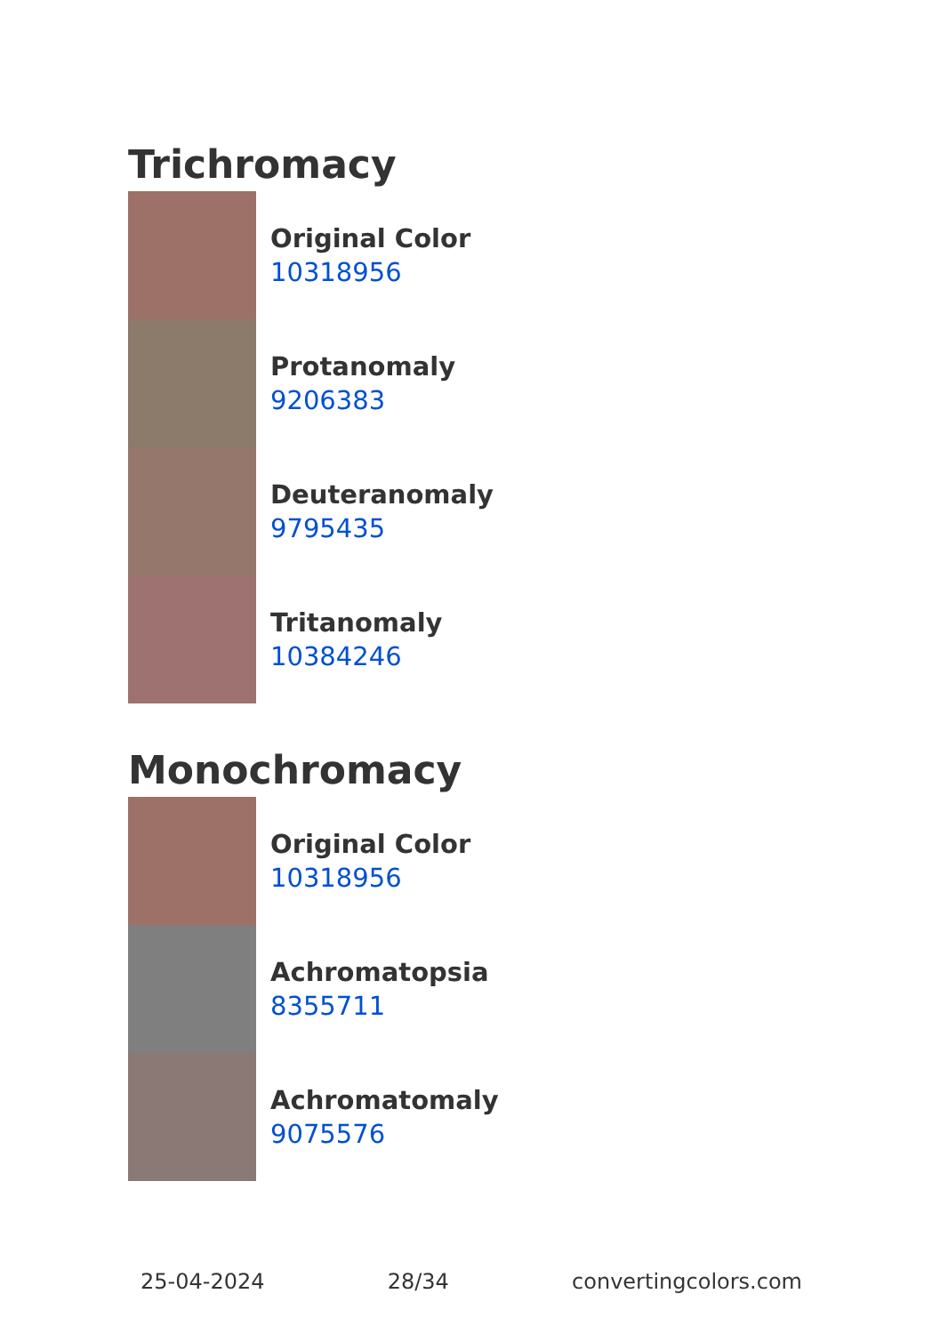Trichromacy
Original Color
10318956
Protanomaly
9206383
Deuteranomaly
9795435
Tritanomaly
10384246
Monochromacy
Original Color
10318956
Achromatopsia
8355711
Achromatomaly
9075576
25-04-2024 28/34 convertingcolors.com